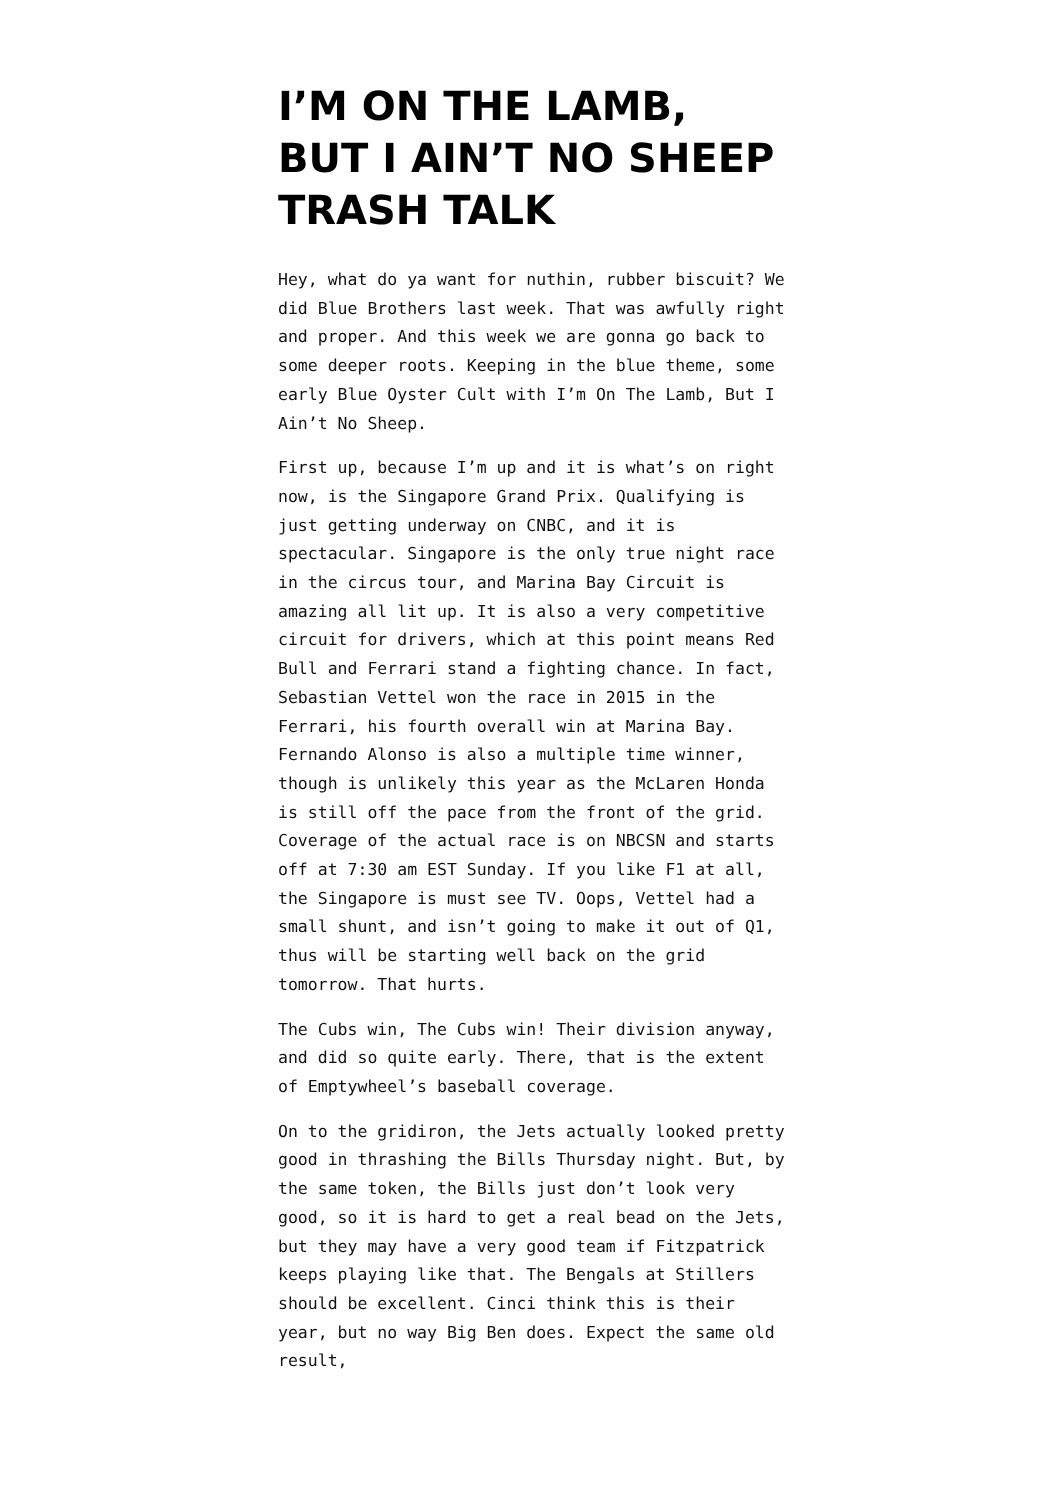I’M ON THE LAMB, BUT I AIN’T NO SHEEP TRASH TALK
Hey, what do ya want for nuthin, rubber biscuit? We did Blue Brothers last week. That was awfully right and proper. And this week we are gonna go back to some deeper roots. Keeping in the blue theme, some early Blue Oyster Cult with I’m On The Lamb, But I Ain’t No Sheep.
First up, because I’m up and it is what’s on right now, is the Singapore Grand Prix. Qualifying is just getting underway on CNBC, and it is spectacular. Singapore is the only true night race in the circus tour, and Marina Bay Circuit is amazing all lit up. It is also a very competitive circuit for drivers, which at this point means Red Bull and Ferrari stand a fighting chance. In fact, Sebastian Vettel won the race in 2015 in the Ferrari, his fourth overall win at Marina Bay. Fernando Alonso is also a multiple time winner, though is unlikely this year as the McLaren Honda is still off the pace from the front of the grid. Coverage of the actual race is on NBCSN and starts off at 7:30 am EST Sunday. If you like F1 at all, the Singapore is must see TV. Oops, Vettel had a small shunt, and isn’t going to make it out of Q1, thus will be starting well back on the grid tomorrow. That hurts.
The Cubs win, The Cubs win! Their division anyway, and did so quite early. There, that is the extent of Emptywheel’s baseball coverage.
On to the gridiron, the Jets actually looked pretty good in thrashing the Bills Thursday night. But, by the same token, the Bills just don’t look very good, so it is hard to get a real bead on the Jets, but they may have a very good team if Fitzpatrick keeps playing like that. The Bengals at Stillers should be excellent. Cinci think this is their year, but no way Big Ben does. Expect the same old result,